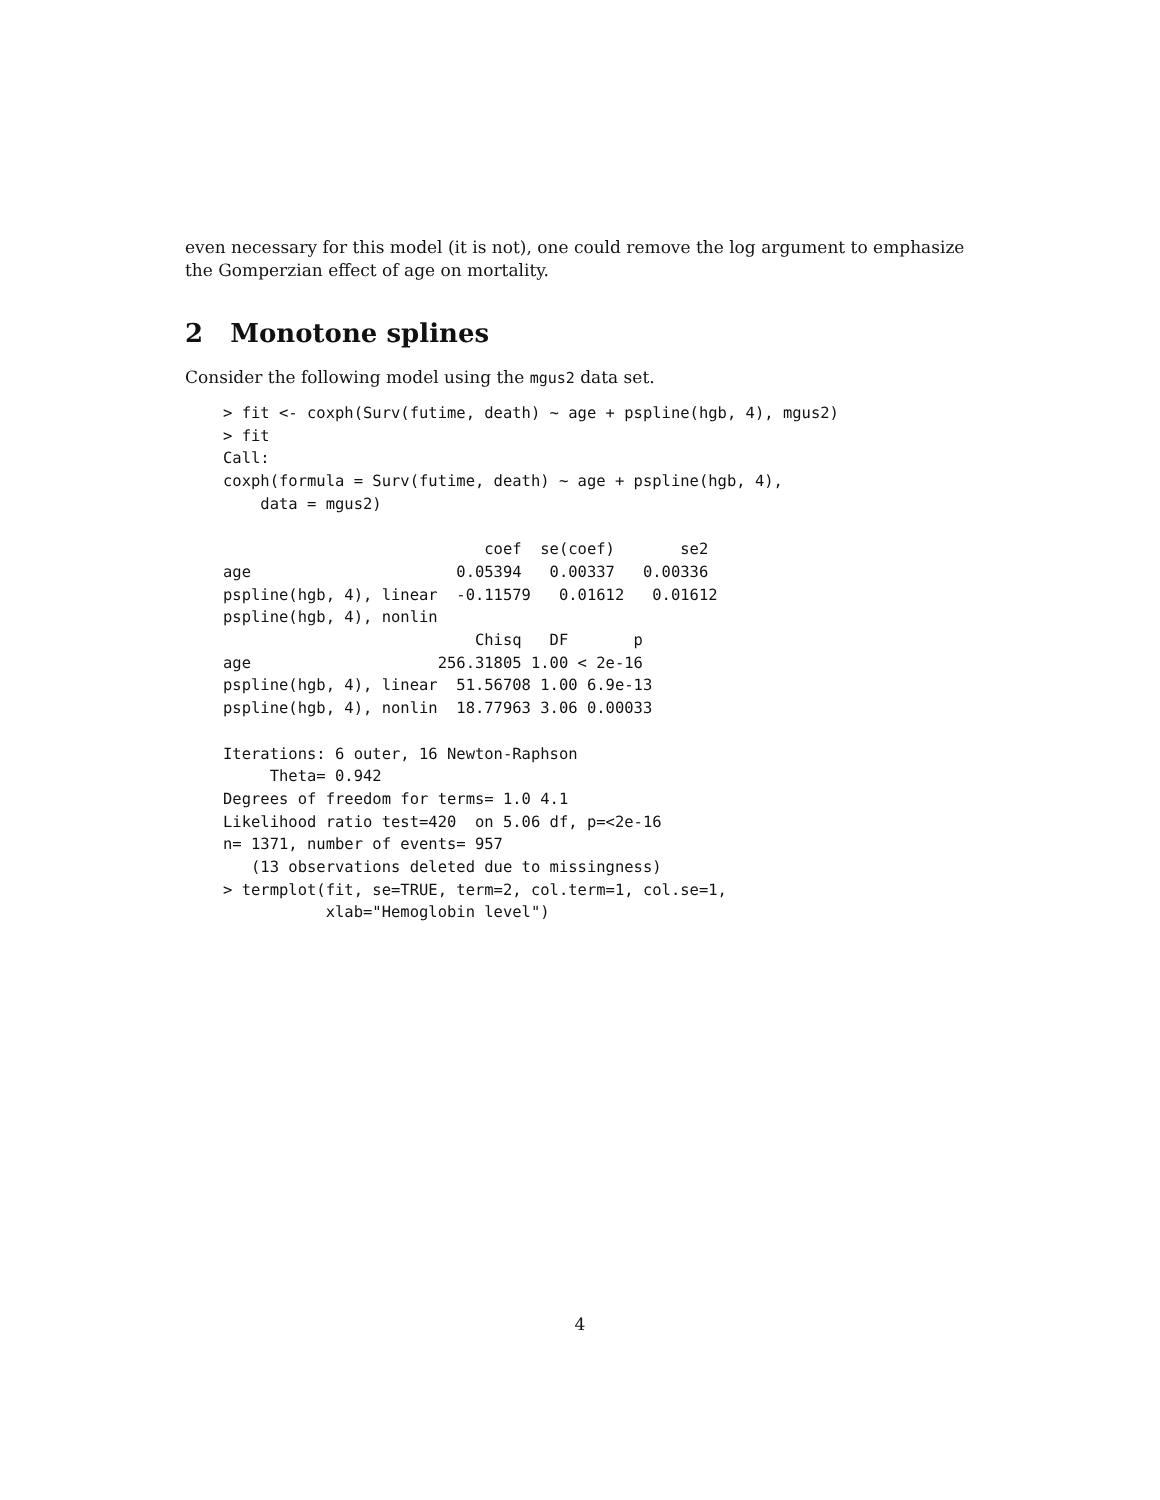even necessary for this model (it is not), one could remove the log argument to emphasize the Gomperzian effect of age on mortality.
2 Monotone splines
Consider the following model using the mgus2 data set.
> fit <- coxph(Surv(futime, death) ~ age + pspline(hgb, 4), mgus2)
> fit
Call:
coxph(formula = Surv(futime, death) ~ age + pspline(hgb, 4), 
    data = mgus2)

                            coef  se(coef)       se2
age                      0.05394   0.00337   0.00336
pspline(hgb, 4), linear  -0.11579   0.01612   0.01612
pspline(hgb, 4), nonlin                               
                           Chisq   DF       p
age                    256.31805 1.00 < 2e-16
pspline(hgb, 4), linear  51.56708 1.00 6.9e-13
pspline(hgb, 4), nonlin  18.77963 3.06 0.00033

Iterations: 6 outer, 16 Newton-Raphson
     Theta= 0.942 
Degrees of freedom for terms= 1.0 4.1 
Likelihood ratio test=420  on 5.06 df, p=<2e-16
n= 1371, number of events= 957 
   (13 observations deleted due to missingness)
> termplot(fit, se=TRUE, term=2, col.term=1, col.se=1,
           xlab="Hemoglobin level")
4